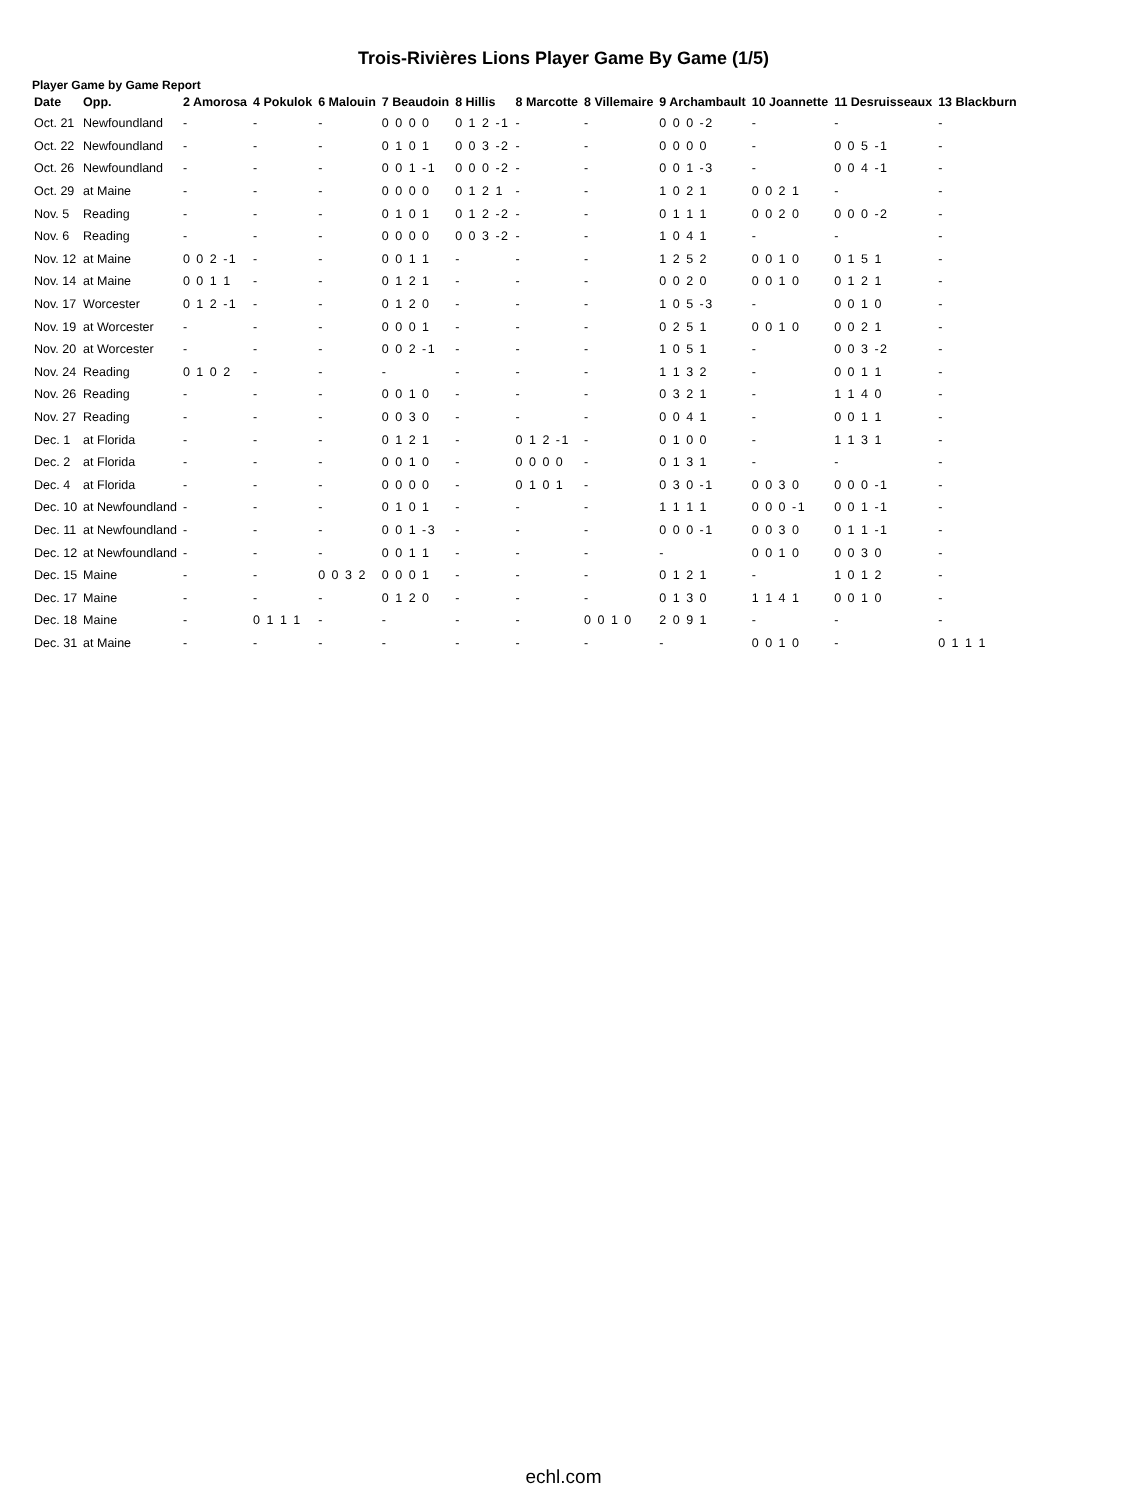Trois-Rivières Lions Player Game By Game (1/5)
Player Game by Game Report
| Date | Opp. | 2 Amorosa | 4 Pokulok | 6 Malouin | 7 Beaudoin | 8 Hillis | 8 Marcotte | 8 Villemaire | 9 Archambault | 10 Joannette | 11 Desruisseaux | 13 Blackburn |
| --- | --- | --- | --- | --- | --- | --- | --- | --- | --- | --- | --- | --- |
| Oct. 21 | Newfoundland | - | - | - | 0 0 0 0 | 0 1 2 -1 | - | - | 0 0 0 -2 | - | - | - |
| Oct. 22 | Newfoundland | - | - | - | 0 1 0 1 | 0 0 3 -2 | - | - | 0 0 0 0 | - | 0 0 5 -1 | - |
| Oct. 26 | Newfoundland | - | - | - | 0 0 1 -1 | 0 0 0 -2 | - | - | 0 0 1 -3 | - | 0 0 4 -1 | - |
| Oct. 29 | at Maine | - | - | - | 0 0 0 0 | 0 1 2 1 | - | - | 1 0 2 1 | 0 0 2 1 | - | - |
| Nov. 5 | Reading | - | - | - | 0 1 0 1 | 0 1 2 -2 | - | - | 0 1 1 1 | 0 0 2 0 | 0 0 0 -2 | - |
| Nov. 6 | Reading | - | - | - | 0 0 0 0 | 0 0 3 -2 | - | - | 1 0 4 1 | - | - | - |
| Nov. 12 | at Maine | 0 0 2 -1 | - | - | 0 0 1 1 | - | - | - | 1 2 5 2 | 0 0 1 0 | 0 1 5 1 | - |
| Nov. 14 | at Maine | 0 0 1 1 | - | - | 0 1 2 1 | - | - | - | 0 0 2 0 | 0 0 1 0 | 0 1 2 1 | - |
| Nov. 17 | Worcester | 0 1 2 -1 | - | - | 0 1 2 0 | - | - | - | 1 0 5 -3 | - | 0 0 1 0 | - |
| Nov. 19 | at Worcester | - | - | - | 0 0 0 1 | - | - | - | 0 2 5 1 | 0 0 1 0 | 0 0 2 1 | - |
| Nov. 20 | at Worcester | - | - | - | 0 0 2 -1 | - | - | - | 1 0 5 1 | - | 0 0 3 -2 | - |
| Nov. 24 | Reading | 0 1 0 2 | - | - | - | - | - | - | 1 1 3 2 | - | 0 0 1 1 | - |
| Nov. 26 | Reading | - | - | - | 0 0 1 0 | - | - | - | 0 3 2 1 | - | 1 1 4 0 | - |
| Nov. 27 | Reading | - | - | - | 0 0 3 0 | - | - | - | 0 0 4 1 | - | 0 0 1 1 | - |
| Dec. 1 | at Florida | - | - | - | 0 1 2 1 | - | 0 1 2 -1 | - | 0 1 0 0 | - | 1 1 3 1 | - |
| Dec. 2 | at Florida | - | - | - | 0 0 1 0 | - | 0 0 0 0 | - | 0 1 3 1 | - | - | - |
| Dec. 4 | at Florida | - | - | - | 0 0 0 0 | - | 0 1 0 1 | - | 0 3 0 -1 | 0 0 3 0 | 0 0 0 -1 | - |
| Dec. 10 | at Newfoundland | - | - | - | 0 1 0 1 | - | - | - | 1 1 1 1 | 0 0 0 -1 | 0 0 1 -1 | - |
| Dec. 11 | at Newfoundland | - | - | - | 0 0 1 -3 | - | - | - | 0 0 0 -1 | 0 0 3 0 | 0 1 1 -1 | - |
| Dec. 12 | at Newfoundland | - | - | - | 0 0 1 1 | - | - | - | - | 0 0 1 0 | 0 0 3 0 | - |
| Dec. 15 | Maine | - | - | 0 0 3 2 | 0 0 0 1 | - | - | - | 0 1 2 1 | - | 1 0 1 2 | - |
| Dec. 17 | Maine | - | - | - | 0 1 2 0 | - | - | - | 0 1 3 0 | 1 1 4 1 | 0 0 1 0 | - |
| Dec. 18 | Maine | - | 0 1 1 1 | - | - | - | - | 0 0 1 0 | 2 0 9 1 | - | - | - |
| Dec. 31 | at Maine | - | - | - | - | - | - | - | - | 0 0 1 0 | - | 0 1 1 1 |
echl.com